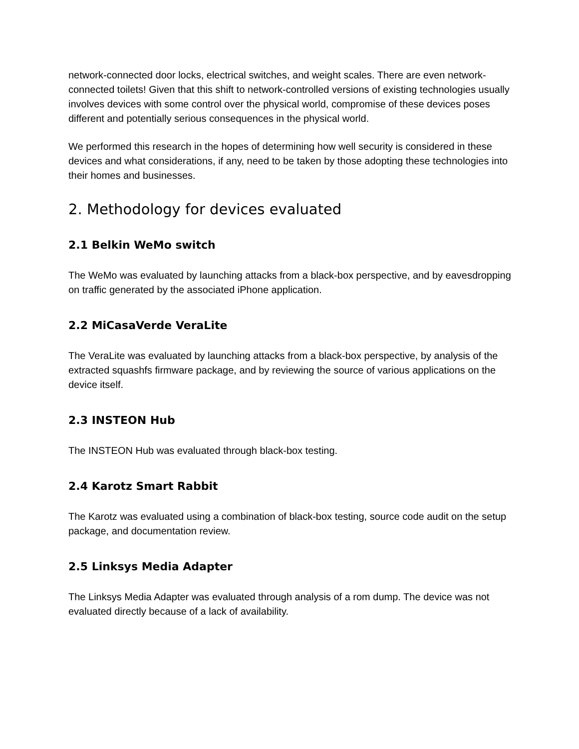network-connected door locks, electrical switches, and weight scales. There are even network-connected toilets! Given that this shift to network-controlled versions of existing technologies usually involves devices with some control over the physical world, compromise of these devices poses different and potentially serious consequences in the physical world.
We performed this research in the hopes of determining how well security is considered in these devices and what considerations, if any, need to be taken by those adopting these technologies into their homes and businesses.
2. Methodology for devices evaluated
2.1 Belkin WeMo switch
The WeMo was evaluated by launching attacks from a black-box perspective, and by eavesdropping on traffic generated by the associated iPhone application.
2.2 MiCasaVerde VeraLite
The VeraLite was evaluated by launching attacks from a black-box perspective, by analysis of the extracted squashfs firmware package, and by reviewing the source of various applications on the device itself.
2.3 INSTEON Hub
The INSTEON Hub was evaluated through black-box testing.
2.4 Karotz Smart Rabbit
The Karotz was evaluated using a combination of black-box testing, source code audit on the setup package, and documentation review.
2.5 Linksys Media Adapter
The Linksys Media Adapter was evaluated through analysis of a rom dump. The device was not evaluated directly because of a lack of availability.